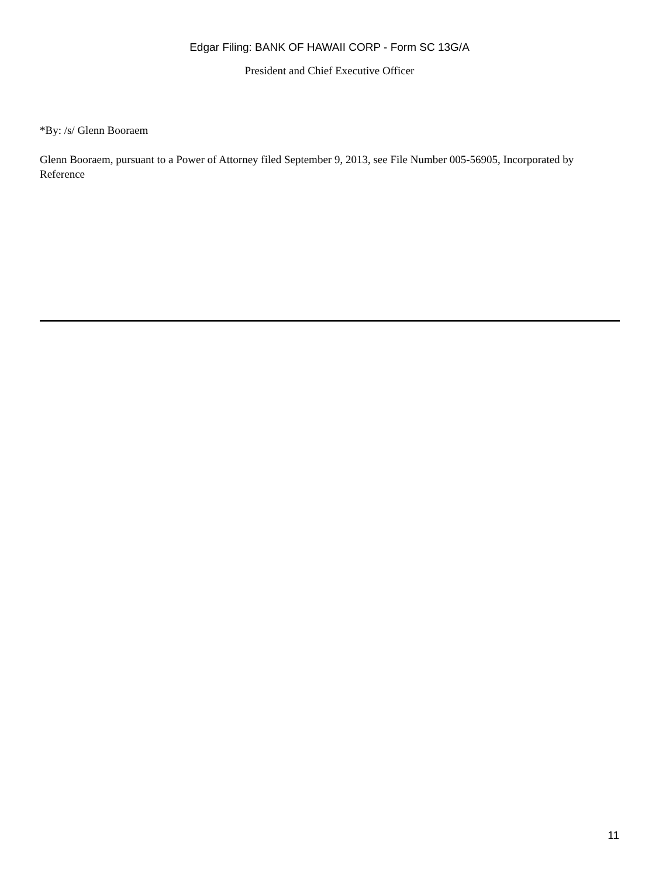Edgar Filing: BANK OF HAWAII CORP - Form SC 13G/A
President and Chief Executive Officer
*By: /s/ Glenn Booraem
Glenn Booraem, pursuant to a Power of Attorney filed September 9, 2013, see File Number 005-56905, Incorporated by Reference
11